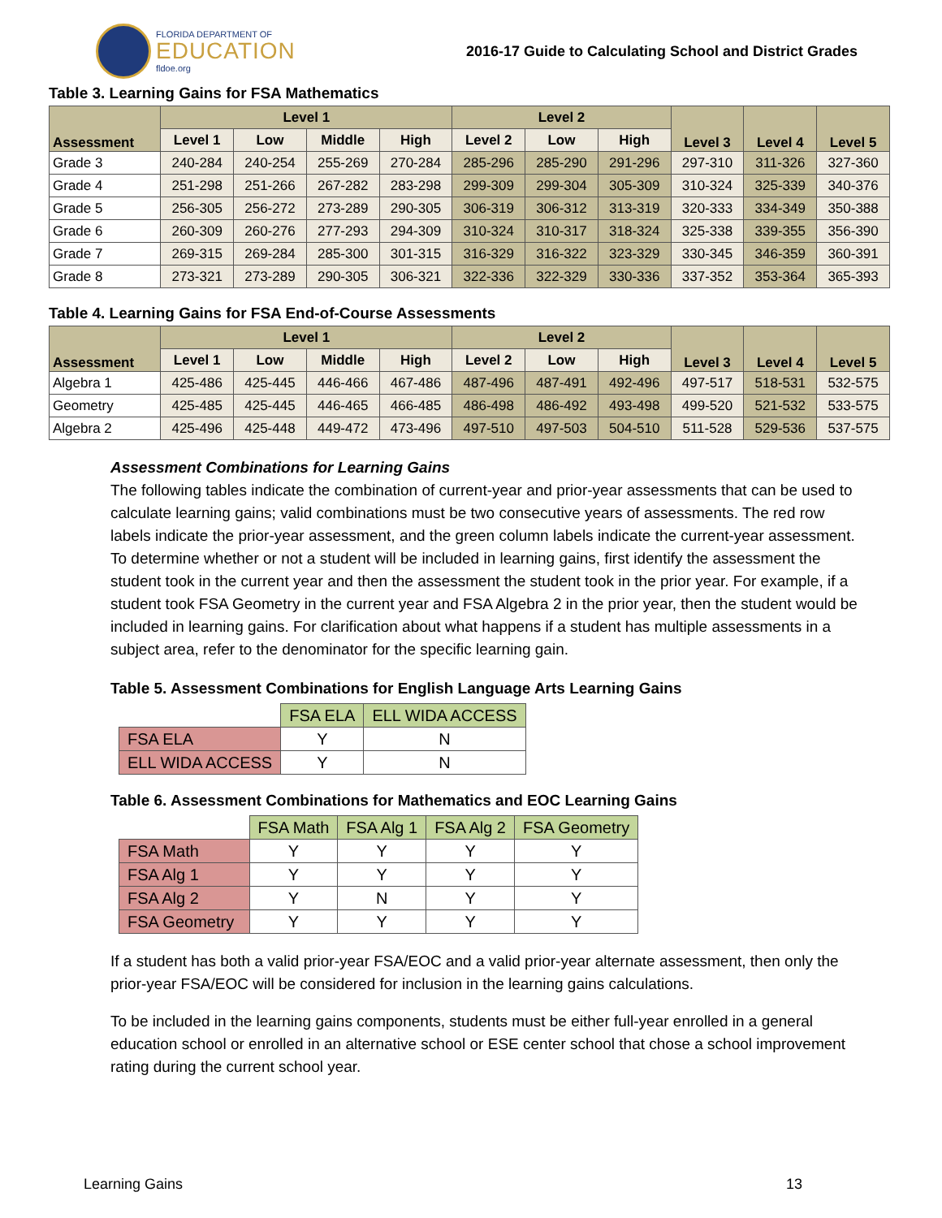FLORIDA DEPARTMENT OF
EDUCATION
fldoe.org
2016-17 Guide to Calculating School and District Grades
Table 3. Learning Gains for FSA Mathematics
| Assessment | Level 1 | | | | Level 2 | | | Level 3 | Level 4 | Level 5 |
| --- | --- | --- | --- | --- | --- | --- | --- | --- | --- | --- |
| | Level 1 | Low | Middle | High | Level 2 | Low | High | | | |
| Grade 3 | 240-284 | 240-254 | 255-269 | 270-284 | 285-296 | 285-290 | 291-296 | 297-310 | 311-326 | 327-360 |
| Grade 4 | 251-298 | 251-266 | 267-282 | 283-298 | 299-309 | 299-304 | 305-309 | 310-324 | 325-339 | 340-376 |
| Grade 5 | 256-305 | 256-272 | 273-289 | 290-305 | 306-319 | 306-312 | 313-319 | 320-333 | 334-349 | 350-388 |
| Grade 6 | 260-309 | 260-276 | 277-293 | 294-309 | 310-324 | 310-317 | 318-324 | 325-338 | 339-355 | 356-390 |
| Grade 7 | 269-315 | 269-284 | 285-300 | 301-315 | 316-329 | 316-322 | 323-329 | 330-345 | 346-359 | 360-391 |
| Grade 8 | 273-321 | 273-289 | 290-305 | 306-321 | 322-336 | 322-329 | 330-336 | 337-352 | 353-364 | 365-393 |
Table 4. Learning Gains for FSA End-of-Course Assessments
| Assessment | Level 1 | | | | Level 2 | | | Level 3 | Level 4 | Level 5 |
| --- | --- | --- | --- | --- | --- | --- | --- | --- | --- | --- |
| | Level 1 | Low | Middle | High | Level 2 | Low | High | | | |
| Algebra 1 | 425-486 | 425-445 | 446-466 | 467-486 | 487-496 | 487-491 | 492-496 | 497-517 | 518-531 | 532-575 |
| Geometry | 425-485 | 425-445 | 446-465 | 466-485 | 486-498 | 486-492 | 493-498 | 499-520 | 521-532 | 533-575 |
| Algebra 2 | 425-496 | 425-448 | 449-472 | 473-496 | 497-510 | 497-503 | 504-510 | 511-528 | 529-536 | 537-575 |
Assessment Combinations for Learning Gains
The following tables indicate the combination of current-year and prior-year assessments that can be used to calculate learning gains; valid combinations must be two consecutive years of assessments. The red row labels indicate the prior-year assessment, and the green column labels indicate the current-year assessment. To determine whether or not a student will be included in learning gains, first identify the assessment the student took in the current year and then the assessment the student took in the prior year. For example, if a student took FSA Geometry in the current year and FSA Algebra 2 in the prior year, then the student would be included in learning gains. For clarification about what happens if a student has multiple assessments in a subject area, refer to the denominator for the specific learning gain.
Table 5. Assessment Combinations for English Language Arts Learning Gains
| | FSA ELA | ELL WIDA ACCESS |
| FSA ELA | Y | N |
| ELL WIDA ACCESS | Y | N |
Table 6. Assessment Combinations for Mathematics and EOC Learning Gains
| | FSA Math | FSA Alg 1 | FSA Alg 2 | FSA Geometry |
| FSA Math | Y | Y | Y | Y |
| FSA Alg 1 | Y | Y | Y | Y |
| FSA Alg 2 | Y | N | Y | Y |
| FSA Geometry | Y | Y | Y | Y |
If a student has both a valid prior-year FSA/EOC and a valid prior-year alternate assessment, then only the prior-year FSA/EOC will be considered for inclusion in the learning gains calculations.
To be included in the learning gains components, students must be either full-year enrolled in a general education school or enrolled in an alternative school or ESE center school that chose a school improvement rating during the current school year.
Learning Gains 13